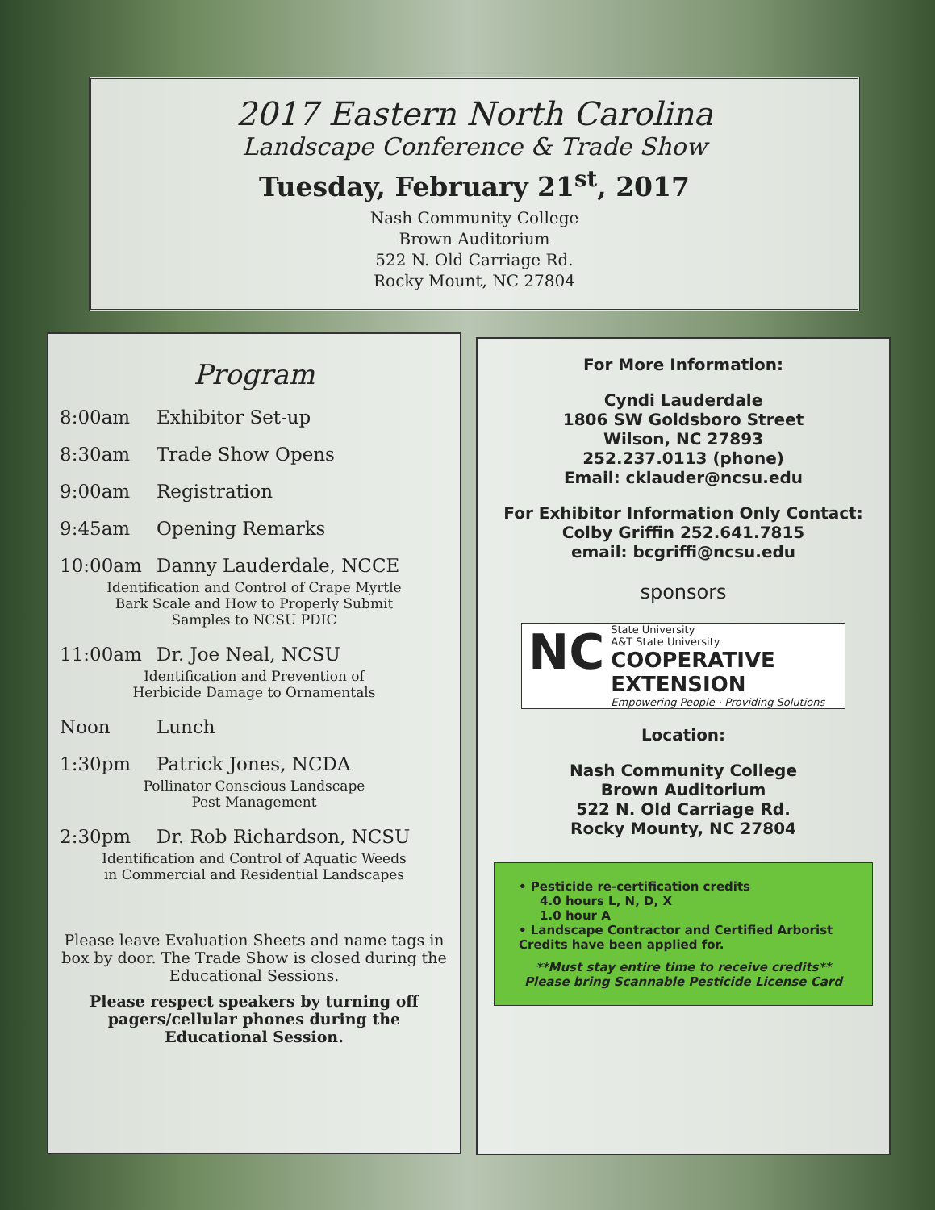2017 Eastern North Carolina
Landscape Conference & Trade Show
Tuesday, February 21<sup>st</sup>, 2017
Nash Community College
Brown Auditorium
522 N. Old Carriage Rd.
Rocky Mount, NC 27804
Program
8:00am Exhibitor Set-up
8:30am Trade Show Opens
9:00am Registration
9:45am Opening Remarks
10:00am Danny Lauderdale, NCCE
Identification and Control of Crape Myrtle
Bark Scale and How to Properly Submit
Samples to NCSU PDIC
11:00am Dr. Joe Neal, NCSU
Identification and Prevention of
Herbicide Damage to Ornamentals
Noon Lunch
1:30pm Patrick Jones, NCDA
Pollinator Conscious Landscape
Pest Management
2:30pm Dr. Rob Richardson, NCSU
Identification and Control of Aquatic Weeds
in Commercial and Residential Landscapes
Please leave Evaluation Sheets and name tags in box by door. The Trade Show is closed during the Educational Sessions.
Please respect speakers by turning off pagers/cellular phones during the Educational Session.
For More Information:
Cyndi Lauderdale
1806 SW Goldsboro Street
Wilson, NC 27893
252.237.0113 (phone)
Email: cklauder@ncsu.edu
For Exhibitor Information Only Contact:
Colby Griffin 252.641.7815
email: bcgriffi@ncsu.edu
sponsors
NC
State University
A&T State University
COOPERATIVE
EXTENSION
Empowering People · Providing Solutions
Location:
Nash Community College
Brown Auditorium
522 N. Old Carriage Rd.
Rocky Mounty, NC 27804
• Pesticide re-certification credits
4.0 hours L, N, D, X
1.0 hour A
• Landscape Contractor and Certified Arborist Credits have been applied for.
**Must stay entire time to receive credits**
Please bring Scannable Pesticide License Card